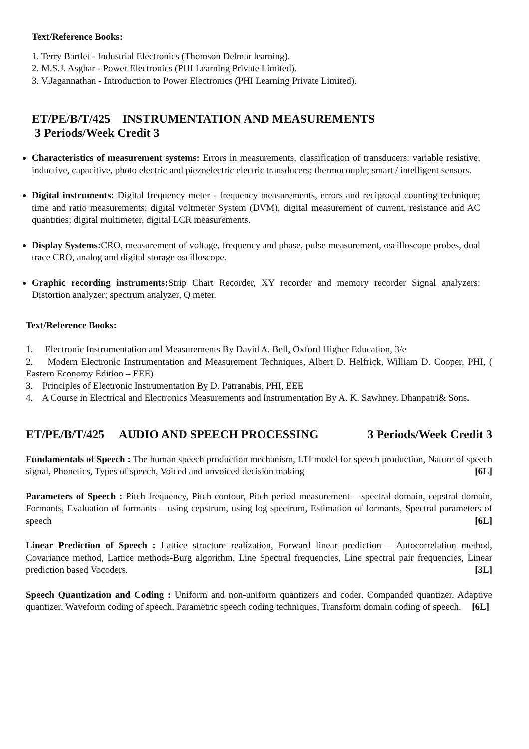Text/Reference Books:
1. Terry Bartlet - Industrial Electronics (Thomson Delmar learning).
2. M.S.J. Asghar - Power Electronics (PHI Learning Private Limited).
3. V.Jagannathan - Introduction to Power Electronics (PHI Learning Private Limited).
ET/PE/B/T/425 INSTRUMENTATION AND MEASUREMENTS
3 Periods/Week Credit 3
Characteristics of measurement systems: Errors in measurements, classification of transducers: variable resistive, inductive, capacitive, photo electric and piezoelectric electric transducers; thermocouple; smart / intelligent sensors.
Digital instruments: Digital frequency meter - frequency measurements, errors and reciprocal counting technique; time and ratio measurements; digital voltmeter System (DVM), digital measurement of current, resistance and AC quantities; digital multimeter, digital LCR measurements.
Display Systems: CRO, measurement of voltage, frequency and phase, pulse measurement, oscilloscope probes, dual trace CRO, analog and digital storage oscilloscope.
Graphic recording instruments: Strip Chart Recorder, XY recorder and memory recorder Signal analyzers: Distortion analyzer; spectrum analyzer, Q meter.
Text/Reference Books:
1. Electronic Instrumentation and Measurements By David A. Bell, Oxford Higher Education, 3/e
2. Modern Electronic Instrumentation and Measurement Techniques, Albert D. Helfrick, William D. Cooper, PHI, ( Eastern Economy Edition – EEE)
3. Principles of Electronic Instrumentation By D. Patranabis, PHI, EEE
4. A Course in Electrical and Electronics Measurements and Instrumentation By A. K. Sawhney, Dhanpatri& Sons.
ET/PE/B/T/425 AUDIO AND SPEECH PROCESSING 3 Periods/Week Credit 3
Fundamentals of Speech : The human speech production mechanism, LTI model for speech production, Nature of speech signal, Phonetics, Types of speech, Voiced and unvoiced decision making [6L]
Parameters of Speech : Pitch frequency, Pitch contour, Pitch period measurement – spectral domain, cepstral domain, Formants, Evaluation of formants – using cepstrum, using log spectrum, Estimation of formants, Spectral parameters of speech [6L]
Linear Prediction of Speech : Lattice structure realization, Forward linear prediction – Autocorrelation method, Covariance method, Lattice methods-Burg algorithm, Line Spectral frequencies, Line spectral pair frequencies, Linear prediction based Vocoders. [3L]
Speech Quantization and Coding : Uniform and non-uniform quantizers and coder, Companded quantizer, Adaptive quantizer, Waveform coding of speech, Parametric speech coding techniques, Transform domain coding of speech. [6L]